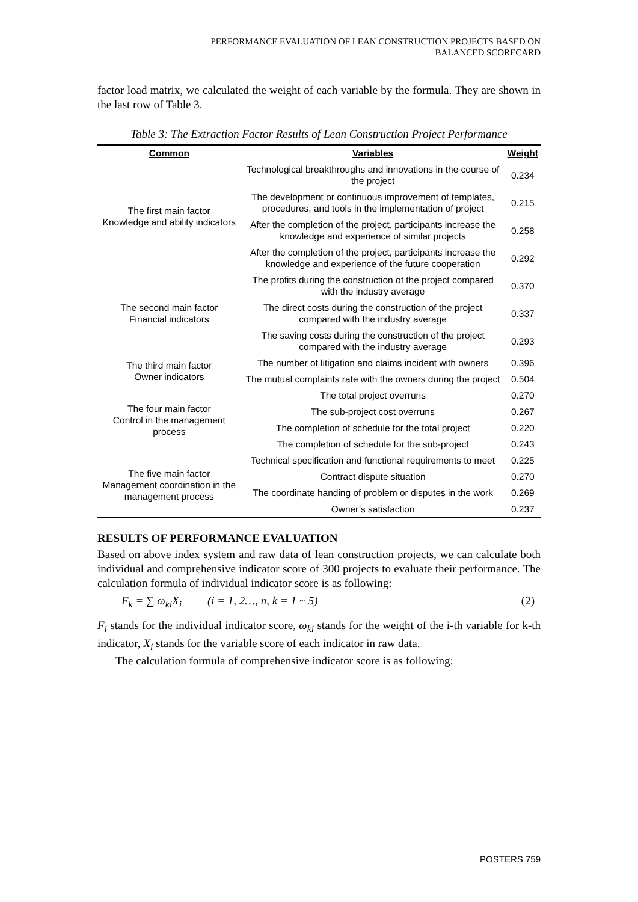PERFORMANCE EVALUATION OF LEAN CONSTRUCTION PROJECTS BASED ON
BALANCED SCORECARD
factor load matrix, we calculated the weight of each variable by the formula. They are shown in the last row of Table 3.
Table 3: The Extraction Factor Results of Lean Construction Project Performance
| Common | Variables | Weight |
| --- | --- | --- |
| The first main factor Knowledge and ability indicators | Technological breakthroughs and innovations in the course of the project | 0.234 |
| | The development or continuous improvement of templates, procedures, and tools in the implementation of project | 0.215 |
| | After the completion of the project, participants increase the knowledge and experience of similar projects | 0.258 |
| | After the completion of the project, participants increase the knowledge and experience of the future cooperation | 0.292 |
| The second main factor Financial indicators | The profits during the construction of the project compared with the industry average | 0.370 |
| | The direct costs during the construction of the project compared with the industry average | 0.337 |
| | The saving costs during the construction of the project compared with the industry average | 0.293 |
| The third main factor Owner indicators | The number of litigation and claims incident with owners | 0.396 |
| | The mutual complaints rate with the owners during the project | 0.504 |
| The four main factor Control in the management process | The total project overruns | 0.270 |
| | The sub-project cost overruns | 0.267 |
| | The completion of schedule for the total project | 0.220 |
| | The completion of schedule for the sub-project | 0.243 |
| The five main factor Management coordination in the management process | Technical specification and functional requirements to meet | 0.225 |
| | Contract dispute situation | 0.270 |
| | The coordinate handing of problem or disputes in the work | 0.269 |
| | Owner’s satisfaction | 0.237 |
RESULTS OF PERFORMANCE EVALUATION
Based on above index system and raw data of lean construction projects, we can calculate both individual and comprehensive indicator score of 300 projects to evaluate their performance. The calculation formula of individual indicator score is as following:
F<sub>k</sub> = ∑ ω<sub>ki</sub>X<sub>i</sub> (i = 1, 2…, n, k = 1 ~ 5) (2)
F<sub>i</sub> stands for the individual indicator score, ω<sub>ki</sub> stands for the weight of the i-th variable for k-th indicator, X<sub>i</sub> stands for the variable score of each indicator in raw data.
The calculation formula of comprehensive indicator score is as following:
POSTERS 759